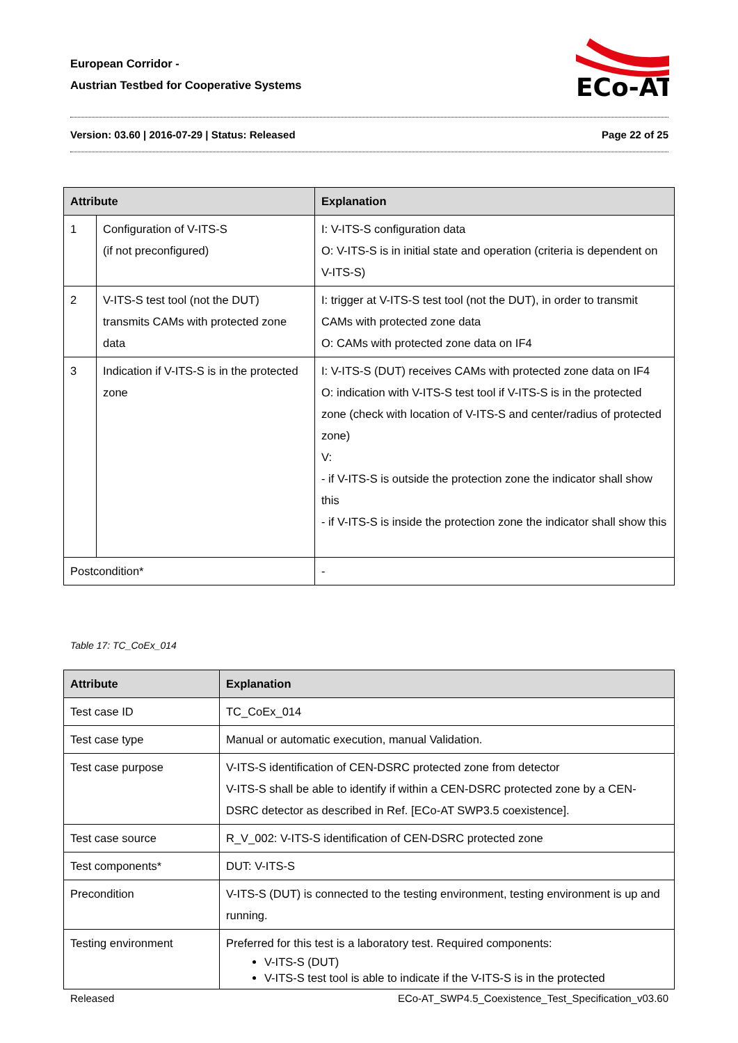European Corridor -
Austrian Testbed for Cooperative Systems
ECo-AT
Version: 03.60 | 2016-07-29 | Status: Released Page 22 of 25
| Attribute | | Explanation | |
| --- | --- | --- | --- |
| 1 | Configuration of V-ITS-S (if not preconfigured) | | I: V-ITS-S configuration data O: V-ITS-S is in initial state and operation (criteria is dependent on V-ITS-S) |
| 2 | V-ITS-S test tool (not the DUT) transmits CAMs with protected zone data | | I: trigger at V-ITS-S test tool (not the DUT), in order to transmit CAMs with protected zone data O: CAMs with protected zone data on IF4 |
| 3 | Indication if V-ITS-S is in the protected zone | | I: V-ITS-S (DUT) receives CAMs with protected zone data on IF4 O: indication with V-ITS-S test tool if V-ITS-S is in the protected zone (check with location of V-ITS-S and center/radius of protected zone) V: - if V-ITS-S is outside the protection zone the indicator shall show this - if V-ITS-S is inside the protection zone the indicator shall show this |
| Postcondition* | | - | |
Table 17: TC_CoEx_014
| Attribute | Explanation |
| --- | --- |
| Test case ID | TC_CoEx_014 |
| Test case type | Manual or automatic execution, manual Validation. |
| Test case purpose | V-ITS-S identification of CEN-DSRC protected zone from detector V-ITS-S shall be able to identify if within a CEN-DSRC protected zone by a CEN-DSRC detector as described in Ref. [ECo-AT SWP3.5 coexistence]. |
| Test case source | R_V_002: V-ITS-S identification of CEN-DSRC protected zone |
| Test components* | DUT: V-ITS-S |
| Precondition | V-ITS-S (DUT) is connected to the testing environment, testing environment is up and running. |
| Testing environment | Preferred for this test is a laboratory test. Required components: V-ITS-S (DUT) V-ITS-S test tool is able to indicate if the V-ITS-S is in the protected |
Released ECo-AT_SWP4.5_Coexistence_Test_Specification_v03.60